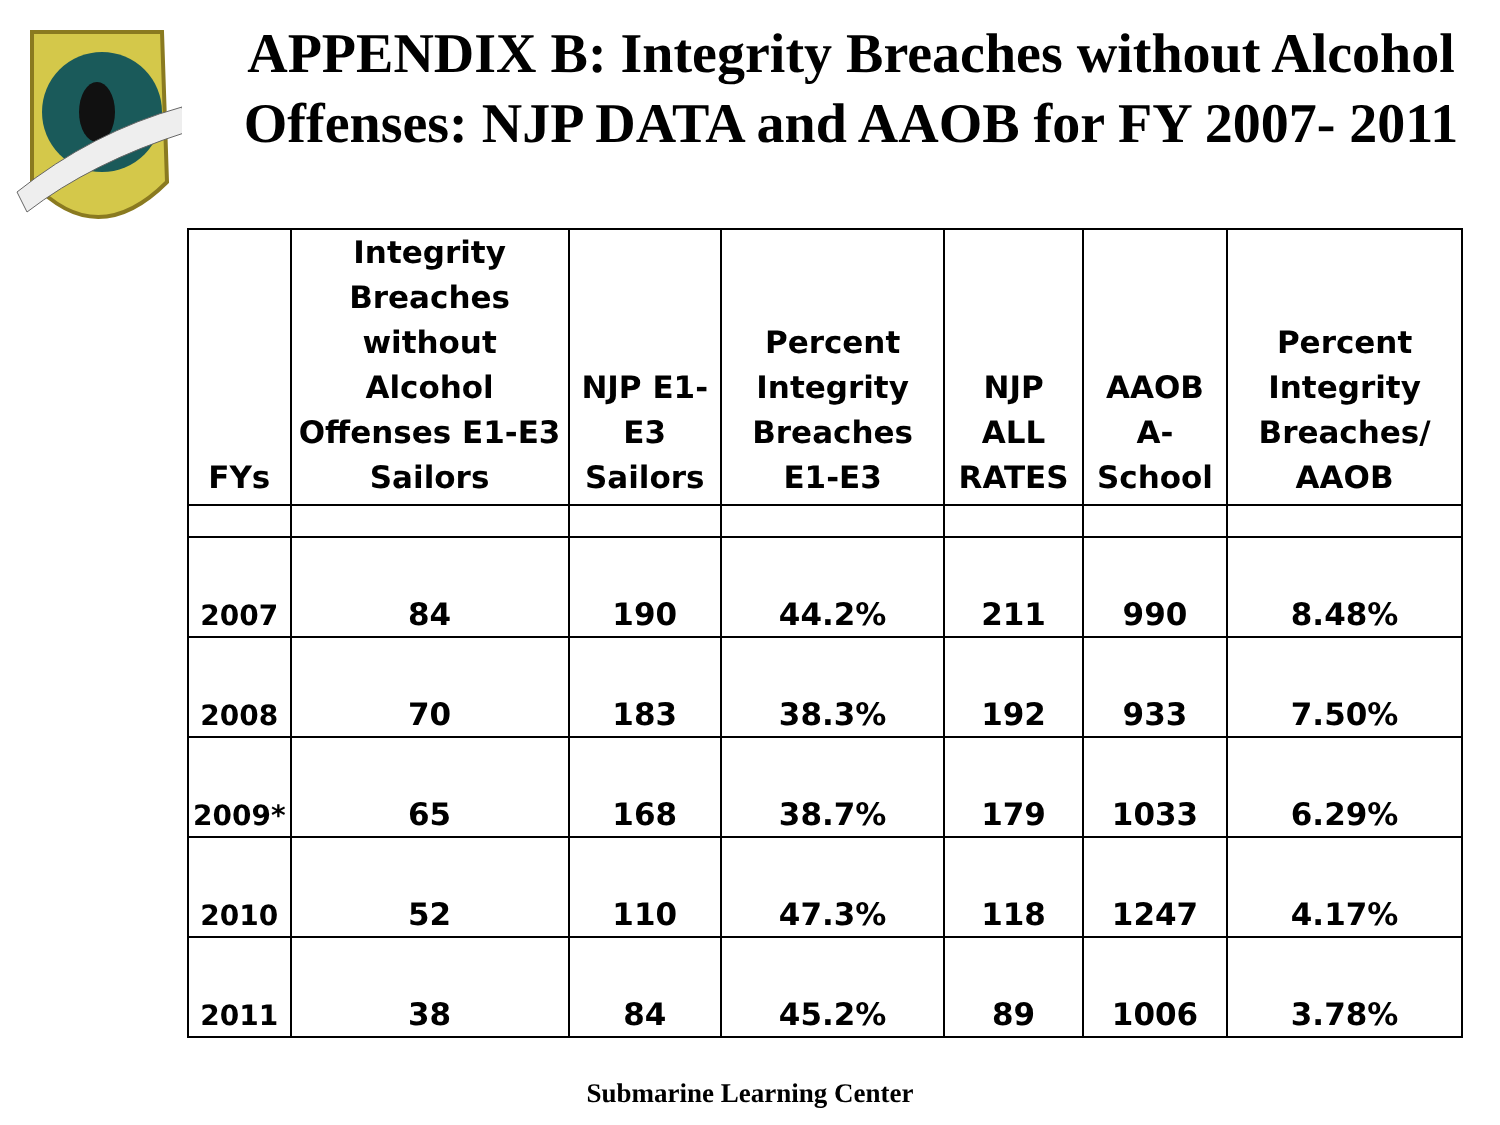APPENDIX B: Integrity Breaches without Alcohol Offenses: NJP DATA and AAOB for FY 2007- 2011
| FYs | Integrity Breaches without Alcohol Offenses E1-E3 Sailors | NJP E1-E3 Sailors | Percent Integrity Breaches E1-E3 | NJP ALL RATES | AAOB A-School | Percent Integrity Breaches/ AAOB |
| --- | --- | --- | --- | --- | --- | --- |
| 2007 | 84 | 190 | 44.2% | 211 | 990 | 8.48% |
| 2008 | 70 | 183 | 38.3% | 192 | 933 | 7.50% |
| 2009* | 65 | 168 | 38.7% | 179 | 1033 | 6.29% |
| 2010 | 52 | 110 | 47.3% | 118 | 1247 | 4.17% |
| 2011 | 38 | 84 | 45.2% | 89 | 1006 | 3.78% |
Submarine Learning Center